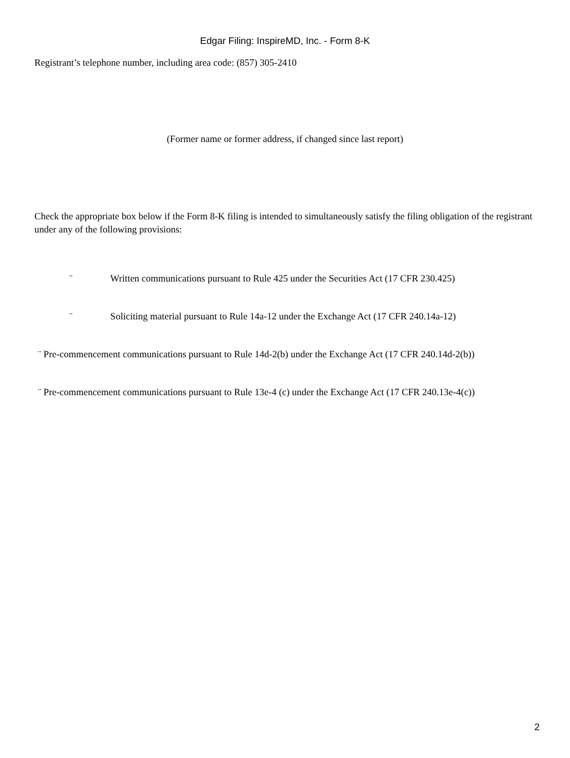Edgar Filing: InspireMD, Inc. - Form 8-K
Registrant’s telephone number, including area code: (857) 305-2410
(Former name or former address, if changed since last report)
Check the appropriate box below if the Form 8-K filing is intended to simultaneously satisfy the filing obligation of the registrant under any of the following provisions:
¨ Written communications pursuant to Rule 425 under the Securities Act (17 CFR 230.425)
¨ Soliciting material pursuant to Rule 14a-12 under the Exchange Act (17 CFR 240.14a-12)
¨ Pre-commencement communications pursuant to Rule 14d-2(b) under the Exchange Act (17 CFR 240.14d-2(b))
¨ Pre-commencement communications pursuant to Rule 13e-4 (c) under the Exchange Act (17 CFR 240.13e-4(c))
2